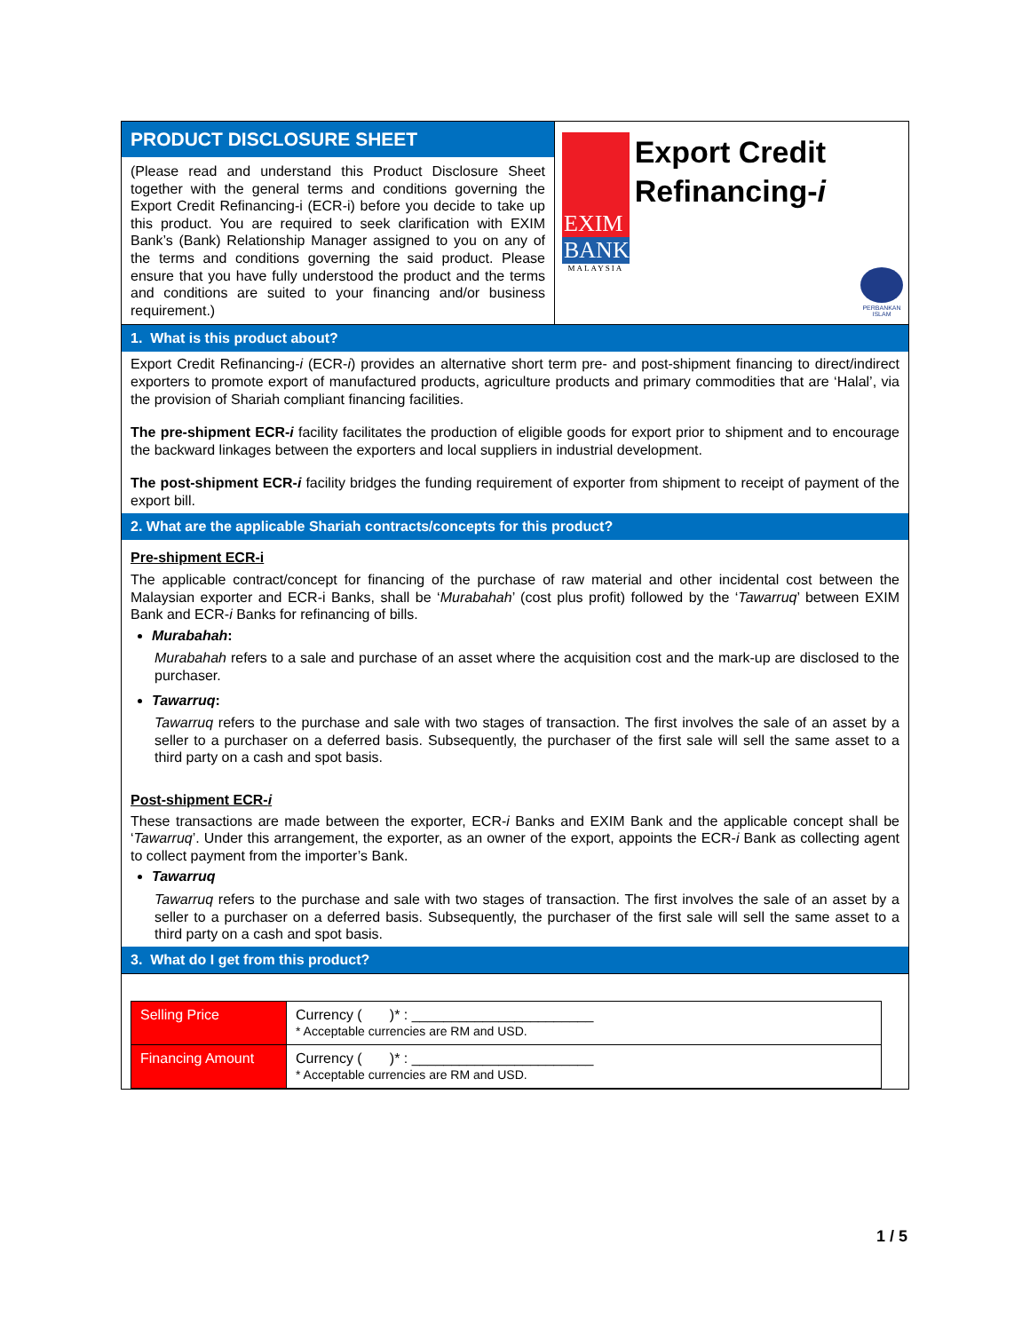PRODUCT DISCLOSURE SHEET
(Please read and understand this Product Disclosure Sheet together with the general terms and conditions governing the Export Credit Refinancing-i (ECR-i) before you decide to take up this product. You are required to seek clarification with EXIM Bank’s (Bank) Relationship Manager assigned to you on any of the terms and conditions governing the said product. Please ensure that you have fully understood the product and the terms and conditions are suited to your financing and/or business requirement.)
EXIM
BANK
MALAYSIA
Export Credit Refinancing-i
PERBANKAN
ISLAM
1. What is this product about?
Export Credit Refinancing-i (ECR-i) provides an alternative short term pre- and post-shipment financing to direct/indirect exporters to promote export of manufactured products, agriculture products and primary commodities that are ‘Halal’, via the provision of Shariah compliant financing facilities.
The pre-shipment ECR-i facility facilitates the production of eligible goods for export prior to shipment and to encourage the backward linkages between the exporters and local suppliers in industrial development.
The post-shipment ECR-i facility bridges the funding requirement of exporter from shipment to receipt of payment of the export bill.
2. What are the applicable Shariah contracts/concepts for this product?
Pre-shipment ECR-i
The applicable contract/concept for financing of the purchase of raw material and other incidental cost between the Malaysian exporter and ECR-i Banks, shall be ‘Murabahah’ (cost plus profit) followed by the ‘Tawarruq’ between EXIM Bank and ECR-i Banks for refinancing of bills.
Murabahah:
Murabahah refers to a sale and purchase of an asset where the acquisition cost and the mark-up are disclosed to the purchaser.
Tawarruq:
Tawarruq refers to the purchase and sale with two stages of transaction. The first involves the sale of an asset by a seller to a purchaser on a deferred basis. Subsequently, the purchaser of the first sale will sell the same asset to a third party on a cash and spot basis.
Post-shipment ECR-i
These transactions are made between the exporter, ECR-i Banks and EXIM Bank and the applicable concept shall be ‘Tawarruq’. Under this arrangement, the exporter, as an owner of the export, appoints the ECR-i Bank as collecting agent to collect payment from the importer’s Bank.
Tawarruq
Tawarruq refers to the purchase and sale with two stages of transaction. The first involves the sale of an asset by a seller to a purchaser on a deferred basis. Subsequently, the purchaser of the first sale will sell the same asset to a third party on a cash and spot basis.
3. What do I get from this product?
| Selling Price | Currency ( )* : _______________________ * Acceptable currencies are RM and USD. |
| Financing Amount | Currency ( )* : _______________________ * Acceptable currencies are RM and USD. |
1 / 5